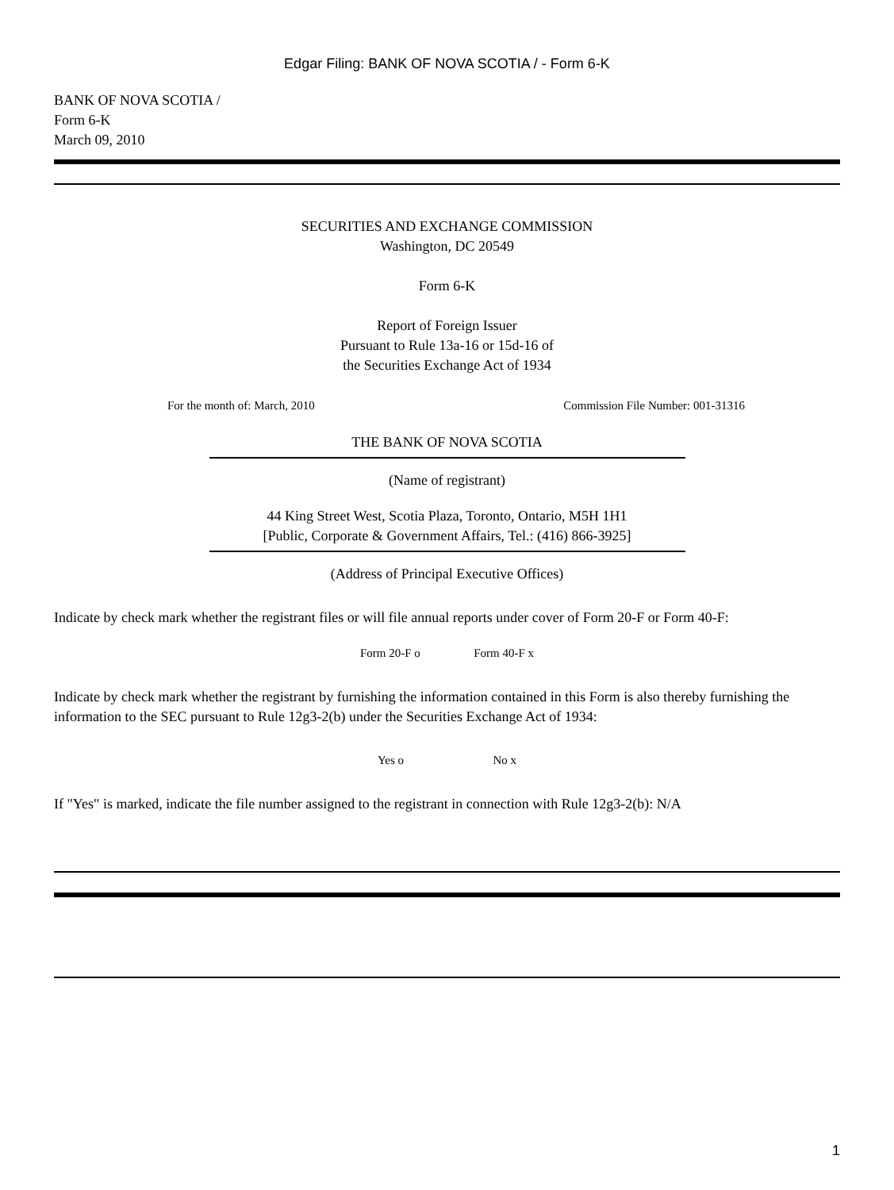Edgar Filing: BANK OF NOVA SCOTIA / - Form 6-K
BANK OF NOVA SCOTIA /
Form 6-K
March 09, 2010
SECURITIES AND EXCHANGE COMMISSION
Washington, DC 20549
Form 6-K
Report of Foreign Issuer
Pursuant to Rule 13a-16 or 15d-16 of
the Securities Exchange Act of 1934
For the month of: March, 2010 Commission File Number: 001-31316
THE BANK OF NOVA SCOTIA
(Name of registrant)
44 King Street West, Scotia Plaza, Toronto, Ontario, M5H 1H1
[Public, Corporate & Government Affairs, Tel.: (416) 866-3925]
(Address of Principal Executive Offices)
Indicate by check mark whether the registrant files or will file annual reports under cover of Form 20-F or Form 40-F:
Form 20-F o Form 40-F x
Indicate by check mark whether the registrant by furnishing the information contained in this Form is also thereby furnishing the information to the SEC pursuant to Rule 12g3-2(b) under the Securities Exchange Act of 1934:
Yes o No x
If "Yes" is marked, indicate the file number assigned to the registrant in connection with Rule 12g3-2(b): N/A
1